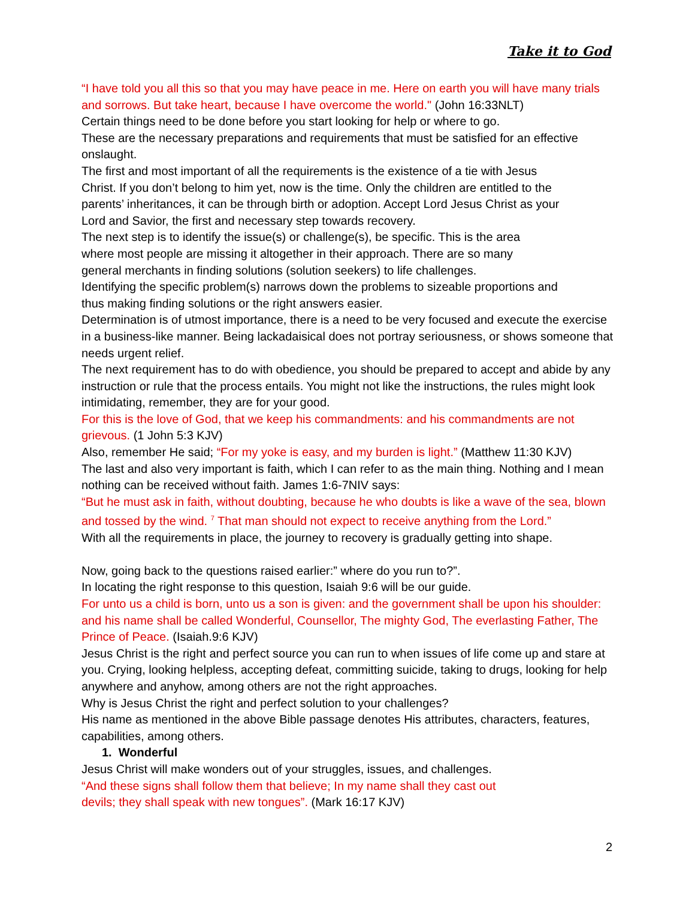Take it to God
“I have told you all this so that you may have peace in me. Here on earth you will have many trials and sorrows. But take heart, because I have overcome the world." (John 16:33NLT)
Certain things need to be done before you start looking for help or where to go.
These are the necessary preparations and requirements that must be satisfied for an effective onslaught.
The first and most important of all the requirements is the existence of a tie with Jesus Christ. If you don’t belong to him yet, now is the time. Only the children are entitled to the parents’ inheritances, it can be through birth or adoption. Accept Lord Jesus Christ as your Lord and Savior, the first and necessary step towards recovery.
The next step is to identify the issue(s) or challenge(s), be specific. This is the area where most people are missing it altogether in their approach. There are so many general merchants in finding solutions (solution seekers) to life challenges.
Identifying the specific problem(s) narrows down the problems to sizeable proportions and thus making finding solutions or the right answers easier.
Determination is of utmost importance, there is a need to be very focused and execute the exercise in a business-like manner. Being lackadaisical does not portray seriousness, or shows someone that needs urgent relief.
The next requirement has to do with obedience, you should be prepared to accept and abide by any instruction or rule that the process entails. You might not like the instructions, the rules might look intimidating, remember, they are for your good.
For this is the love of God, that we keep his commandments: and his commandments are not grievous. (1 John 5:3 KJV)
Also, remember He said; “For my yoke is easy, and my burden is light.” (Matthew 11:30 KJV)
The last and also very important is faith, which I can refer to as the main thing. Nothing and I mean nothing can be received without faith. James 1:6-7NIV says:
“But he must ask in faith, without doubting, because he who doubts is like a wave of the sea, blown and tossed by the wind. <sup>7</sup> That man should not expect to receive anything from the Lord.”
With all the requirements in place, the journey to recovery is gradually getting into shape.
Now, going back to the questions raised earlier:” where do you run to?”.
In locating the right response to this question, Isaiah 9:6 will be our guide.
For unto us a child is born, unto us a son is given: and the government shall be upon his shoulder: and his name shall be called Wonderful, Counsellor, The mighty God, The everlasting Father, The Prince of Peace. (Isaiah.9:6 KJV)
Jesus Christ is the right and perfect source you can run to when issues of life come up and stare at you. Crying, looking helpless, accepting defeat, committing suicide, taking to drugs, looking for help anywhere and anyhow, among others are not the right approaches.
Why is Jesus Christ the right and perfect solution to your challenges?
His name as mentioned in the above Bible passage denotes His attributes, characters, features, capabilities, among others.
1. Wonderful
Jesus Christ will make wonders out of your struggles, issues, and challenges.
“And these signs shall follow them that believe; In my name shall they cast out devils; they shall speak with new tongues”. (Mark 16:17 KJV)
2